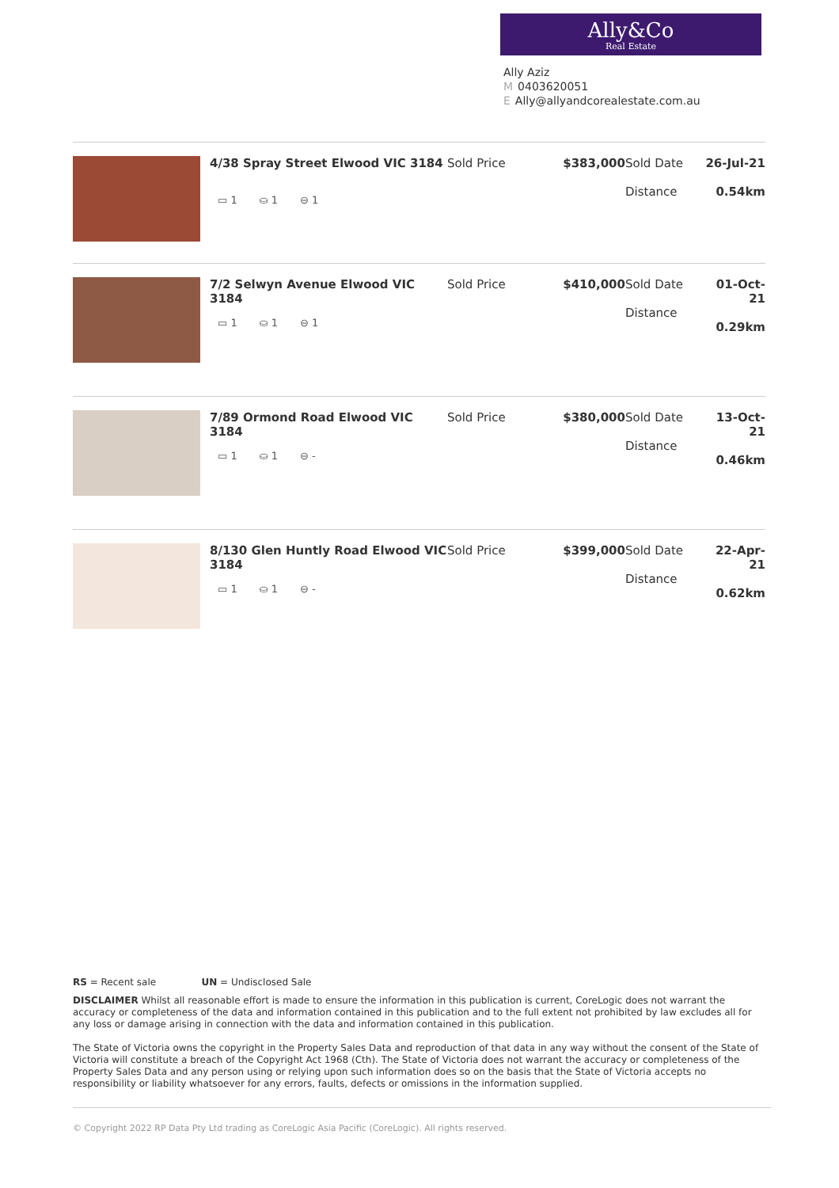Ally&Co
Real Estate
Ally Aziz
M 0403620051
E Ally@allyandcorealestate.com.au
4/38 Spray Street Elwood VIC 3184
▭ 1 ⛀ 1 ⊖ 1
Sold Price
$383,000
Sold Date
Distance
26-Jul-21
0.54km
7/2 Selwyn Avenue Elwood VIC 3184
▭ 1 ⛀ 1 ⊖ 1
Sold Price
$410,000
Sold Date
Distance
01-Oct-21
0.29km
7/89 Ormond Road Elwood VIC 3184
▭ 1 ⛀ 1 ⊖ -
Sold Price
$380,000
Sold Date
Distance
13-Oct-21
0.46km
8/130 Glen Huntly Road Elwood VIC 3184
▭ 1 ⛀ 1 ⊖ -
Sold Price
$399,000
Sold Date
Distance
22-Apr-21
0.62km
RS = Recent sale UN = Undisclosed Sale
DISCLAIMER Whilst all reasonable effort is made to ensure the information in this publication is current, CoreLogic does not warrant the accuracy or completeness of the data and information contained in this publication and to the full extent not prohibited by law excludes all for any loss or damage arising in connection with the data and information contained in this publication.
The State of Victoria owns the copyright in the Property Sales Data and reproduction of that data in any way without the consent of the State of Victoria will constitute a breach of the Copyright Act 1968 (Cth). The State of Victoria does not warrant the accuracy or completeness of the Property Sales Data and any person using or relying upon such information does so on the basis that the State of Victoria accepts no responsibility or liability whatsoever for any errors, faults, defects or omissions in the information supplied.
© Copyright 2022 RP Data Pty Ltd trading as CoreLogic Asia Pacific (CoreLogic). All rights reserved.